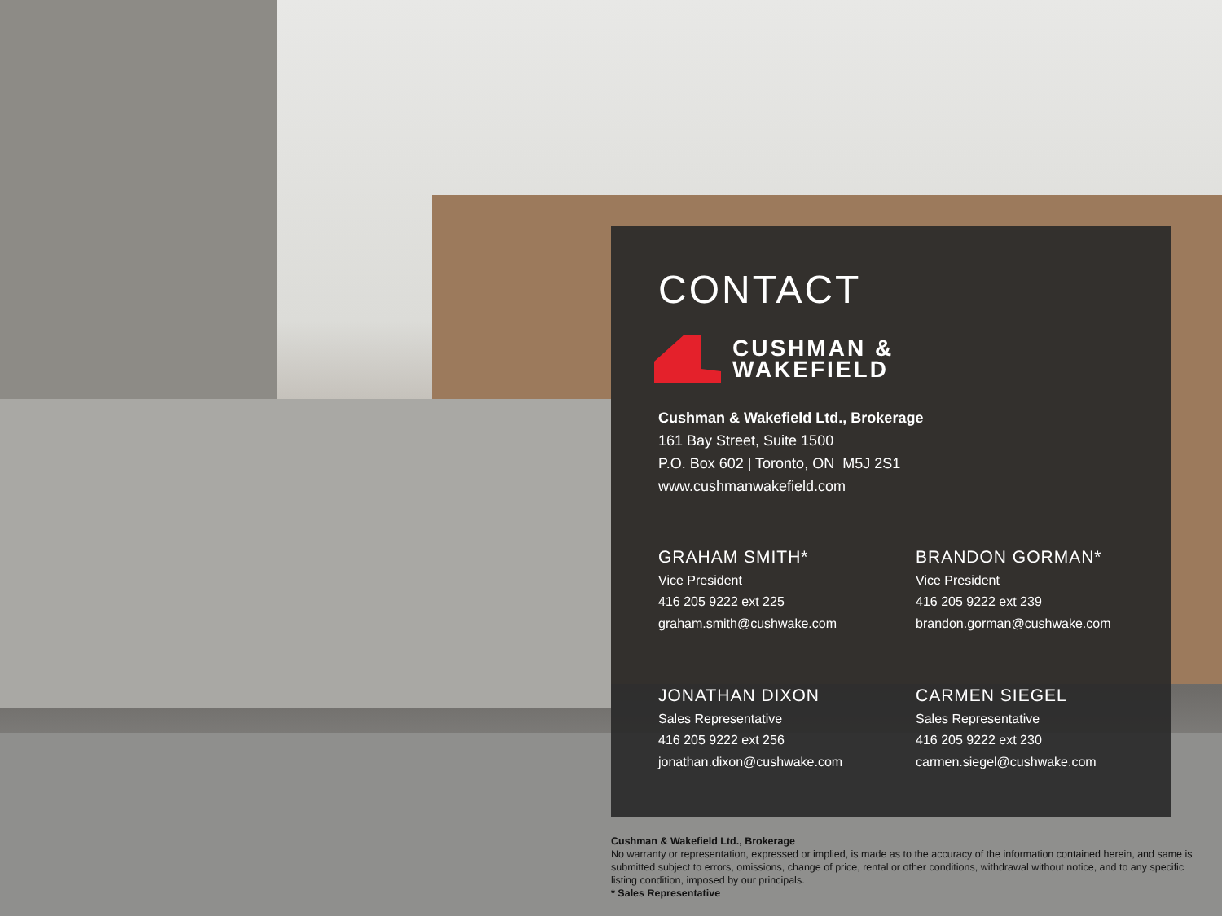CONTACT
CUSHMAN &
WAKEFIELD
Cushman & Wakefield Ltd., Brokerage
161 Bay Street, Suite 1500
P.O. Box 602 | Toronto, ON M5J 2S1
www.cushmanwakefield.com
GRAHAM SMITH*
Vice President
416 205 9222 ext 225
graham.smith@cushwake.com
BRANDON GORMAN*
Vice President
416 205 9222 ext 239
brandon.gorman@cushwake.com
JONATHAN DIXON
Sales Representative
416 205 9222 ext 256
jonathan.dixon@cushwake.com
CARMEN SIEGEL
Sales Representative
416 205 9222 ext 230
carmen.siegel@cushwake.com
Cushman & Wakefield Ltd., Brokerage
No warranty or representation, expressed or implied, is made as to the accuracy of the information contained herein, and same is submitted subject to errors, omissions, change of price, rental or other conditions, withdrawal without notice, and to any specific listing condition, imposed by our principals.
* Sales Representative